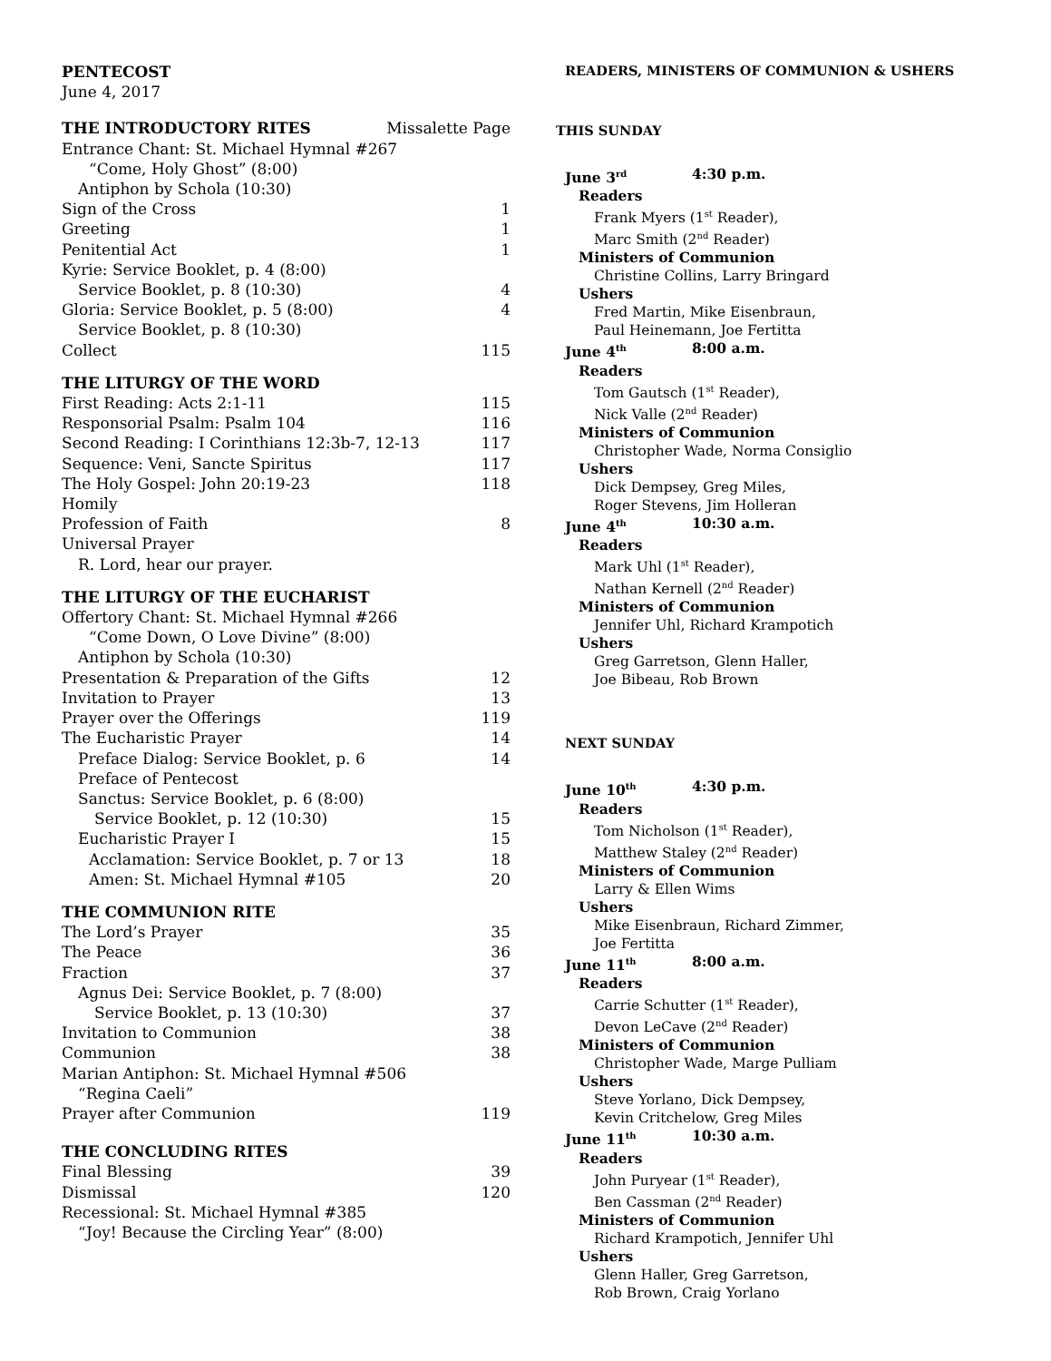PENTECOST
June 4, 2017
THE INTRODUCTORY RITES Missalette Page
Entrance Chant: St. Michael Hymnal #267
“Come, Holy Ghost” (8:00)
Antiphon by Schola (10:30)
Sign of the Cross 1
Greeting 1
Penitential Act 1
Kyrie: Service Booklet, p. 4 (8:00)
Service Booklet, p. 8 (10:30) 4
Gloria: Service Booklet, p. 5 (8:00) 4
Service Booklet, p. 8 (10:30)
Collect 115
THE LITURGY OF THE WORD
First Reading: Acts 2:1-11 115
Responsorial Psalm: Psalm 104 116
Second Reading: I Corinthians 12:3b-7, 12-13 117
Sequence: Veni, Sancte Spiritus 117
The Holy Gospel: John 20:19-23 118
Homily
Profession of Faith 8
Universal Prayer
R. Lord, hear our prayer.
THE LITURGY OF THE EUCHARIST
Offertory Chant: St. Michael Hymnal #266
“Come Down, O Love Divine” (8:00)
Antiphon by Schola (10:30)
Presentation & Preparation of the Gifts 12
Invitation to Prayer 13
Prayer over the Offerings 119
The Eucharistic Prayer 14
Preface Dialog: Service Booklet, p. 6 14
Preface of Pentecost
Sanctus: Service Booklet, p. 6 (8:00)
Service Booklet, p. 12 (10:30) 15
Eucharistic Prayer I 15
Acclamation: Service Booklet, p. 7 or 13 18
Amen: St. Michael Hymnal #105 20
THE COMMUNION RITE
The Lord’s Prayer 35
The Peace 36
Fraction 37
Agnus Dei: Service Booklet, p. 7 (8:00)
Service Booklet, p. 13 (10:30) 37
Invitation to Communion 38
Communion 38
Marian Antiphon: St. Michael Hymnal #506
“Regina Caeli”
Prayer after Communion 119
THE CONCLUDING RITES
Final Blessing 39
Dismissal 120
Recessional: St. Michael Hymnal #385
“Joy! Because the Circling Year” (8:00)
READERS, MINISTERS OF COMMUNION & USHERS
THIS SUNDAY
June 3<sup>rd</sup> 4:30 p.m.
Readers
Frank Myers (1<sup>st</sup> Reader),
Marc Smith (2<sup>nd</sup> Reader)
Ministers of Communion
Christine Collins, Larry Bringard
Ushers
Fred Martin, Mike Eisenbraun,
Paul Heinemann, Joe Fertitta
June 4<sup>th</sup> 8:00 a.m.
Readers
Tom Gautsch (1<sup>st</sup> Reader),
Nick Valle (2<sup>nd</sup> Reader)
Ministers of Communion
Christopher Wade, Norma Consiglio
Ushers
Dick Dempsey, Greg Miles,
Roger Stevens, Jim Holleran
June 4<sup>th</sup> 10:30 a.m.
Readers
Mark Uhl (1<sup>st</sup> Reader),
Nathan Kernell (2<sup>nd</sup> Reader)
Ministers of Communion
Jennifer Uhl, Richard Krampotich
Ushers
Greg Garretson, Glenn Haller,
Joe Bibeau, Rob Brown
NEXT SUNDAY
June 10<sup>th</sup> 4:30 p.m.
Readers
Tom Nicholson (1<sup>st</sup> Reader),
Matthew Staley (2<sup>nd</sup> Reader)
Ministers of Communion
Larry & Ellen Wims
Ushers
Mike Eisenbraun, Richard Zimmer,
Joe Fertitta
June 11<sup>th</sup> 8:00 a.m.
Readers
Carrie Schutter (1<sup>st</sup> Reader),
Devon LeCave (2<sup>nd</sup> Reader)
Ministers of Communion
Christopher Wade, Marge Pulliam
Ushers
Steve Yorlano, Dick Dempsey,
Kevin Critchelow, Greg Miles
June 11<sup>th</sup> 10:30 a.m.
Readers
John Puryear (1<sup>st</sup> Reader),
Ben Cassman (2<sup>nd</sup> Reader)
Ministers of Communion
Richard Krampotich, Jennifer Uhl
Ushers
Glenn Haller, Greg Garretson,
Rob Brown, Craig Yorlano